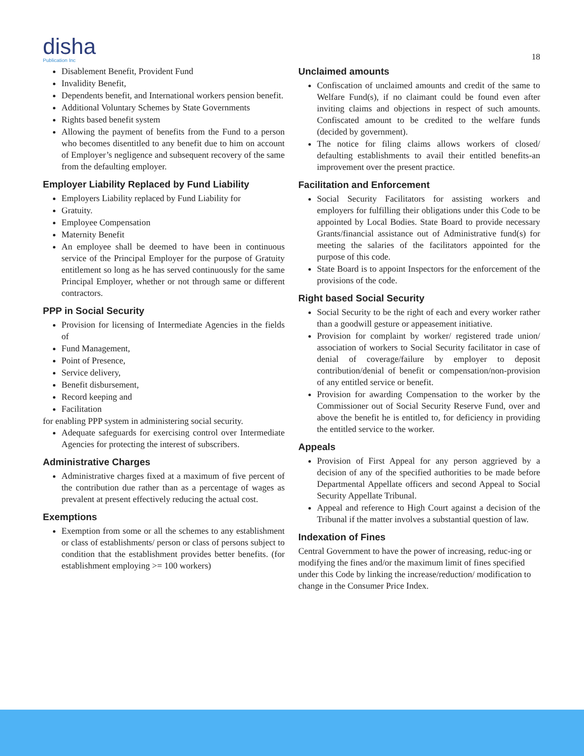disha
Publication Inc
18
Disablement Benefit, Provident Fund
Invalidity Benefit,
Dependents benefit, and International workers pension benefit.
Additional Voluntary Schemes by State Governments
Rights based benefit system
Allowing the payment of benefits from the Fund to a person who becomes disentitled to any benefit due to him on account of Employer’s negligence and subsequent recovery of the same from the defaulting employer.
Employer Liability Replaced by Fund Liability
Employers Liability replaced by Fund Liability for
Gratuity.
Employee Compensation
Maternity Benefit
An employee shall be deemed to have been in continuous service of the Principal Employer for the purpose of Gratuity entitlement so long as he has served continuously for the same Principal Employer, whether or not through same or different contractors.
PPP in Social Security
Provision for licensing of Intermediate Agencies in the fields of
Fund Management,
Point of Presence,
Service delivery,
Benefit disbursement,
Record keeping and
Facilitation
for enabling PPP system in administering social security.
Adequate safeguards for exercising control over Intermediate Agencies for protecting the interest of subscribers.
Administrative Charges
Administrative charges fixed at a maximum of five percent of the contribution due rather than as a percentage of wages as prevalent at present effectively reducing the actual cost.
Exemptions
Exemption from some or all the schemes to any establishment or class of establishments/ person or class of persons subject to condition that the establishment provides better benefits. (for establishment employing >= 100 workers)
Unclaimed amounts
Confiscation of unclaimed amounts and credit of the same to Welfare Fund(s), if no claimant could be found even after inviting claims and objections in respect of such amounts. Confiscated amount to be credited to the welfare funds (decided by government).
The notice for filing claims allows workers of closed/ defaulting establishments to avail their entitled benefits-an improvement over the present practice.
Facilitation and Enforcement
Social Security Facilitators for assisting workers and employers for fulfilling their obligations under this Code to be appointed by Local Bodies. State Board to provide necessary Grants/financial assistance out of Administrative fund(s) for meeting the salaries of the facilitators appointed for the purpose of this code.
State Board is to appoint Inspectors for the enforcement of the provisions of the code.
Right based Social Security
Social Security to be the right of each and every worker rather than a goodwill gesture or appeasement initiative.
Provision for complaint by worker/ registered trade union/ association of workers to Social Security facilitator in case of denial of coverage/failure by employer to deposit contribution/denial of benefit or compensation/non-provision of any entitled service or benefit.
Provision for awarding Compensation to the worker by the Commissioner out of Social Security Reserve Fund, over and above the benefit he is entitled to, for deficiency in providing the entitled service to the worker.
Appeals
Provision of First Appeal for any person aggrieved by a decision of any of the specified authorities to be made before Departmental Appellate officers and second Appeal to Social Security Appellate Tribunal.
Appeal and reference to High Court against a decision of the Tribunal if the matter involves a substantial question of law.
Indexation of Fines
Central Government to have the power of increasing, reduc-ing or modifying the fines and/or the maximum limit of fines specified under this Code by linking the increase/reduction/ modification to change in the Consumer Price Index.